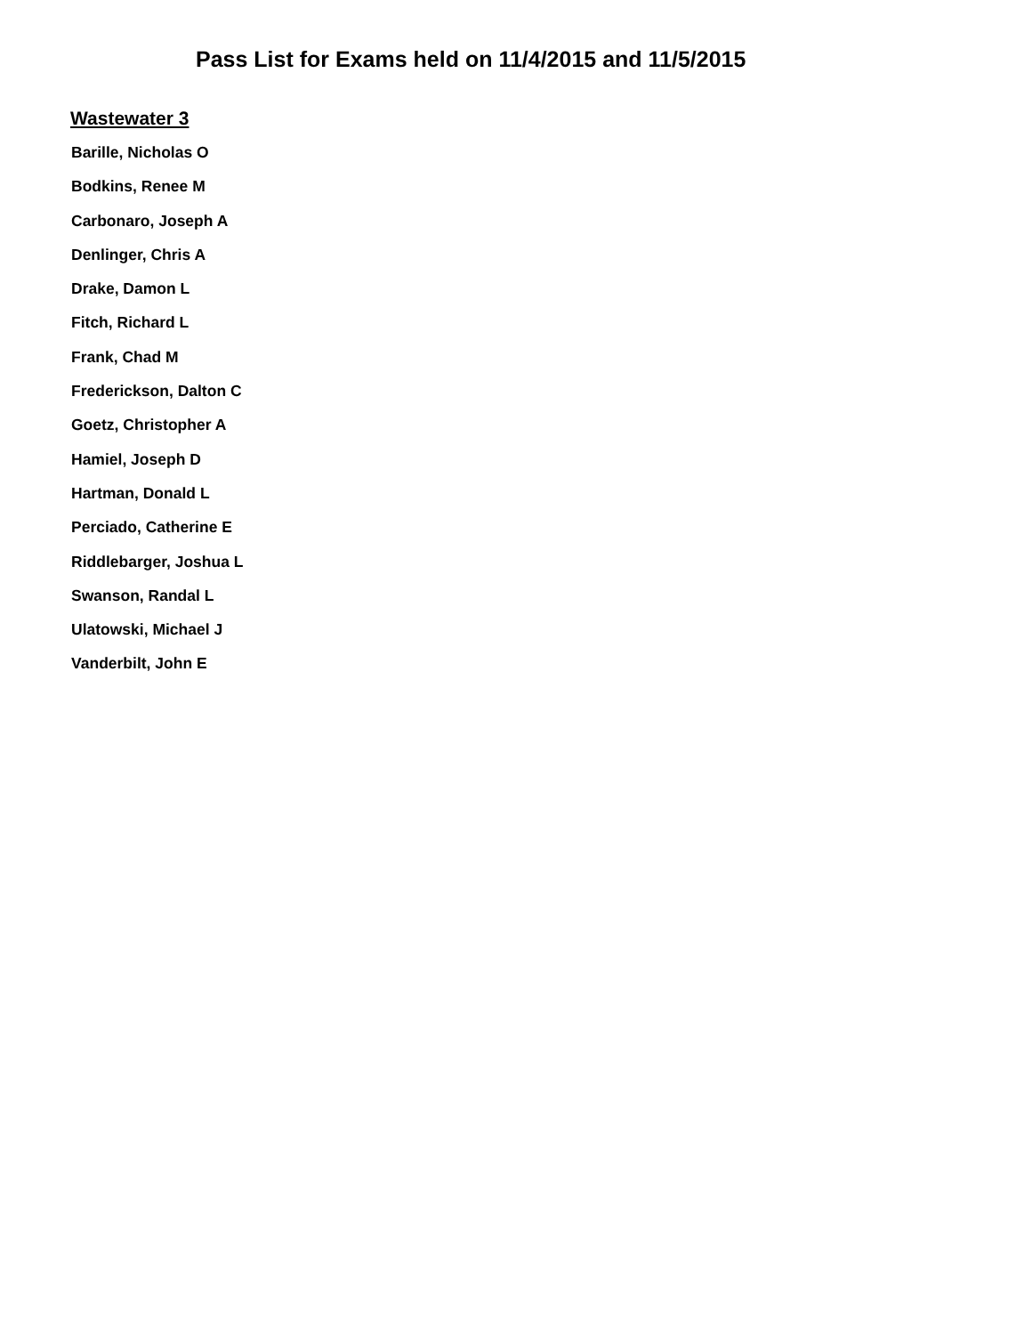Pass List for Exams held on 11/4/2015 and 11/5/2015
Wastewater 3
Barille, Nicholas O
Bodkins, Renee M
Carbonaro, Joseph A
Denlinger, Chris A
Drake, Damon L
Fitch, Richard L
Frank, Chad M
Frederickson, Dalton C
Goetz, Christopher A
Hamiel, Joseph D
Hartman, Donald L
Perciado, Catherine E
Riddlebarger, Joshua L
Swanson, Randal L
Ulatowski, Michael J
Vanderbilt, John E